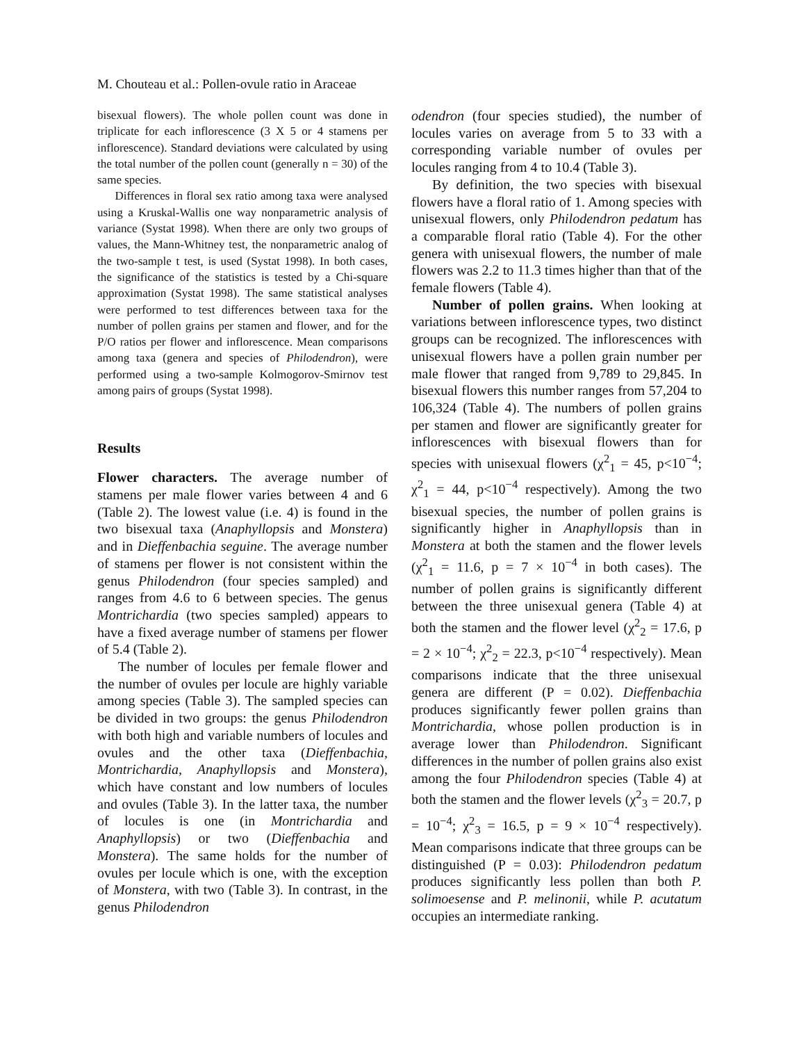M. Chouteau et al.: Pollen-ovule ratio in Araceae
bisexual flowers). The whole pollen count was done in triplicate for each inflorescence (3 X 5 or 4 stamens per inflorescence). Standard deviations were calculated by using the total number of the pollen count (generally n = 30) of the same species.
Differences in floral sex ratio among taxa were analysed using a Kruskal-Wallis one way nonparametric analysis of variance (Systat 1998). When there are only two groups of values, the Mann-Whitney test, the nonparametric analog of the two-sample t test, is used (Systat 1998). In both cases, the significance of the statistics is tested by a Chi-square approximation (Systat 1998). The same statistical analyses were performed to test differences between taxa for the number of pollen grains per stamen and flower, and for the P/O ratios per flower and inflorescence. Mean comparisons among taxa (genera and species of Philodendron), were performed using a two-sample Kolmogorov-Smirnov test among pairs of groups (Systat 1998).
Results
Flower characters. The average number of stamens per male flower varies between 4 and 6 (Table 2). The lowest value (i.e. 4) is found in the two bisexual taxa (Anaphyllopsis and Monstera) and in Dieffenbachia seguine. The average number of stamens per flower is not consistent within the genus Philodendron (four species sampled) and ranges from 4.6 to 6 between species. The genus Montrichardia (two species sampled) appears to have a fixed average number of stamens per flower of 5.4 (Table 2).
The number of locules per female flower and the number of ovules per locule are highly variable among species (Table 3). The sampled species can be divided in two groups: the genus Philodendron with both high and variable numbers of locules and ovules and the other taxa (Dieffenbachia, Montrichardia, Anaphyllopsis and Monstera), which have constant and low numbers of locules and ovules (Table 3). In the latter taxa, the number of locules is one (in Montrichardia and Anaphyllopsis) or two (Dieffenbachia and Monstera). The same holds for the number of ovules per locule which is one, with the exception of Monstera, with two (Table 3). In contrast, in the genus Philodendron
odendron (four species studied), the number of locules varies on average from 5 to 33 with a corresponding variable number of ovules per locules ranging from 4 to 10.4 (Table 3).
By definition, the two species with bisexual flowers have a floral ratio of 1. Among species with unisexual flowers, only Philodendron pedatum has a comparable floral ratio (Table 4). For the other genera with unisexual flowers, the number of male flowers was 2.2 to 11.3 times higher than that of the female flowers (Table 4).
Number of pollen grains. When looking at variations between inflorescence types, two distinct groups can be recognized. The inflorescences with unisexual flowers have a pollen grain number per male flower that ranged from 9,789 to 29,845. In bisexual flowers this number ranges from 57,204 to 106,324 (Table 4). The numbers of pollen grains per stamen and flower are significantly greater for inflorescences with bisexual flowers than for species with unisexual flowers (χ<sup>2</sup><sub>1</sub> = 45, p<10<sup>−4</sup>; χ<sup>2</sup><sub>1</sub> = 44, p<10<sup>−4</sup> respectively). Among the two bisexual species, the number of pollen grains is significantly higher in Anaphyllopsis than in Monstera at both the stamen and the flower levels (χ<sup>2</sup><sub>1</sub> = 11.6, p = 7 × 10<sup>−4</sup> in both cases). The number of pollen grains is significantly different between the three unisexual genera (Table 4) at both the stamen and the flower level (χ<sup>2</sup><sub>2</sub> = 17.6, p = 2 × 10<sup>−4</sup>; χ<sup>2</sup><sub>2</sub> = 22.3, p<10<sup>−4</sup> respectively). Mean comparisons indicate that the three unisexual genera are different (P = 0.02). Dieffenbachia produces significantly fewer pollen grains than Montrichardia, whose pollen production is in average lower than Philodendron. Significant differences in the number of pollen grains also exist among the four Philodendron species (Table 4) at both the stamen and the flower levels (χ<sup>2</sup><sub>3</sub> = 20.7, p = 10<sup>−4</sup>; χ<sup>2</sup><sub>3</sub> = 16.5, p = 9 × 10<sup>−4</sup> respectively). Mean comparisons indicate that three groups can be distinguished (P = 0.03): Philodendron pedatum produces significantly less pollen than both P. solimoesense and P. melinonii, while P. acutatum occupies an intermediate ranking.